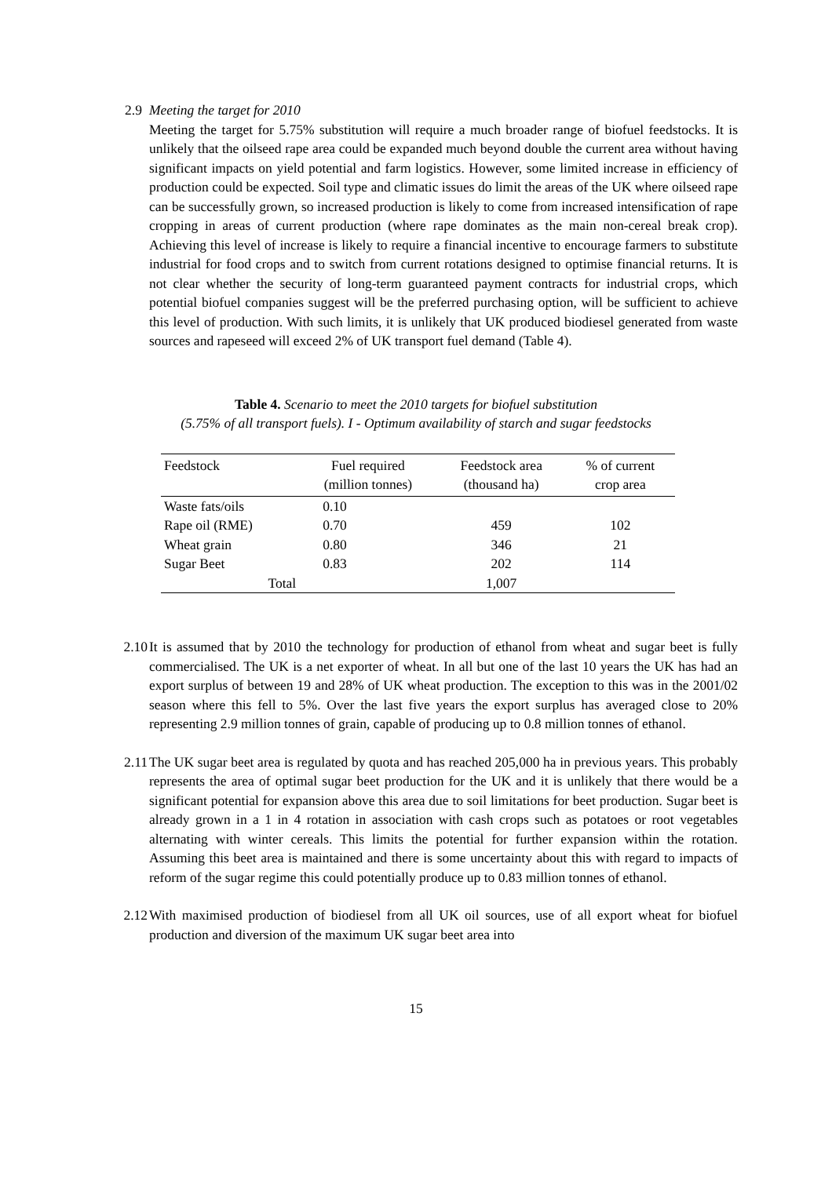2.9 Meeting the target for 2010
Meeting the target for 5.75% substitution will require a much broader range of biofuel feedstocks. It is unlikely that the oilseed rape area could be expanded much beyond double the current area without having significant impacts on yield potential and farm logistics. However, some limited increase in efficiency of production could be expected. Soil type and climatic issues do limit the areas of the UK where oilseed rape can be successfully grown, so increased production is likely to come from increased intensification of rape cropping in areas of current production (where rape dominates as the main non-cereal break crop). Achieving this level of increase is likely to require a financial incentive to encourage farmers to substitute industrial for food crops and to switch from current rotations designed to optimise financial returns. It is not clear whether the security of long-term guaranteed payment contracts for industrial crops, which potential biofuel companies suggest will be the preferred purchasing option, will be sufficient to achieve this level of production. With such limits, it is unlikely that UK produced biodiesel generated from waste sources and rapeseed will exceed 2% of UK transport fuel demand (Table 4).
Table 4. Scenario to meet the 2010 targets for biofuel substitution
(5.75% of all transport fuels). I - Optimum availability of starch and sugar feedstocks
| Feedstock | Fuel required (million tonnes) | Feedstock area (thousand ha) | % of current crop area |
| --- | --- | --- | --- |
| Waste fats/oils | 0.10 | | |
| Rape oil (RME) | 0.70 | 459 | 102 |
| Wheat grain | 0.80 | 346 | 21 |
| Sugar Beet | 0.83 | 202 | 114 |
| Total | | 1,007 | |
2.10
It is assumed that by 2010 the technology for production of ethanol from wheat and sugar beet is fully commercialised. The UK is a net exporter of wheat. In all but one of the last 10 years the UK has had an export surplus of between 19 and 28% of UK wheat production. The exception to this was in the 2001/02 season where this fell to 5%. Over the last five years the export surplus has averaged close to 20% representing 2.9 million tonnes of grain, capable of producing up to 0.8 million tonnes of ethanol.
2.11
The UK sugar beet area is regulated by quota and has reached 205,000 ha in previous years. This probably represents the area of optimal sugar beet production for the UK and it is unlikely that there would be a significant potential for expansion above this area due to soil limitations for beet production. Sugar beet is already grown in a 1 in 4 rotation in association with cash crops such as potatoes or root vegetables alternating with winter cereals. This limits the potential for further expansion within the rotation. Assuming this beet area is maintained and there is some uncertainty about this with regard to impacts of reform of the sugar regime this could potentially produce up to 0.83 million tonnes of ethanol.
2.12
With maximised production of biodiesel from all UK oil sources, use of all export wheat for biofuel production and diversion of the maximum UK sugar beet area into
15